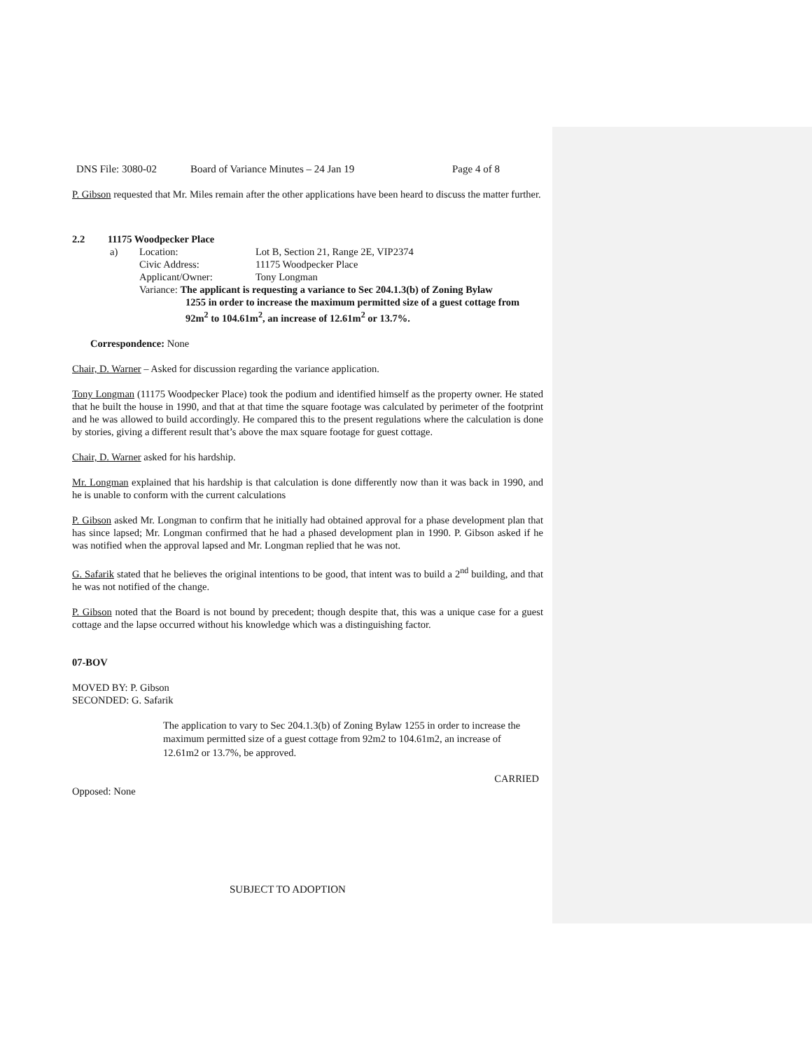DNS File: 3080-02 Board of Variance Minutes – 24 Jan 19 Page 4 of 8
P. Gibson requested that Mr. Miles remain after the other applications have been heard to discuss the matter further.
2.2 11175 Woodpecker Place
| a) | Location: | Lot B, Section 21, Range 2E, VIP2374 |
| | Civic Address: | 11175 Woodpecker Place |
| | Applicant/Owner: | Tony Longman |
Variance: The applicant is requesting a variance to Sec 204.1.3(b) of Zoning Bylaw
1255 in order to increase the maximum permitted size of a guest cottage from 92m<sup>2</sup> to 104.61m<sup>2</sup>, an increase of 12.61m<sup>2</sup> or 13.7%.
Correspondence: None
Chair, D. Warner – Asked for discussion regarding the variance application.
Tony Longman (11175 Woodpecker Place) took the podium and identified himself as the property owner. He stated that he built the house in 1990, and that at that time the square footage was calculated by perimeter of the footprint and he was allowed to build accordingly. He compared this to the present regulations where the calculation is done by stories, giving a different result that’s above the max square footage for guest cottage.
Chair, D. Warner asked for his hardship.
Mr. Longman explained that his hardship is that calculation is done differently now than it was back in 1990, and he is unable to conform with the current calculations
P. Gibson asked Mr. Longman to confirm that he initially had obtained approval for a phase development plan that has since lapsed; Mr. Longman confirmed that he had a phased development plan in 1990. P. Gibson asked if he was notified when the approval lapsed and Mr. Longman replied that he was not.
G. Safarik stated that he believes the original intentions to be good, that intent was to build a 2<sup>nd</sup> building, and that he was not notified of the change.
P. Gibson noted that the Board is not bound by precedent; though despite that, this was a unique case for a guest cottage and the lapse occurred without his knowledge which was a distinguishing factor.
07-BOV
MOVED BY: P. Gibson
SECONDED: G. Safarik
The application to vary to Sec 204.1.3(b) of Zoning Bylaw 1255 in order to increase the maximum permitted size of a guest cottage from 92m2 to 104.61m2, an increase of 12.61m2 or 13.7%, be approved.
CARRIED
Opposed: None
SUBJECT TO ADOPTION